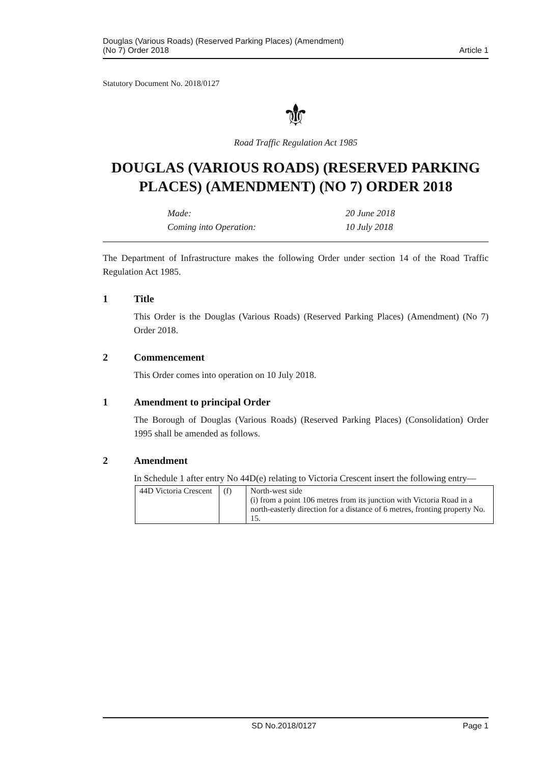Douglas (Various Roads) (Reserved Parking Places) (Amendment)
(No 7) Order 2018
Article 1
Statutory Document No. 2018/0127
⚜
Road Traffic Regulation Act 1985
DOUGLAS (VARIOUS ROADS) (RESERVED PARKING PLACES) (AMENDMENT) (NO 7) ORDER 2018
Made:
20 June 2018
Coming into Operation:
10 July 2018
The Department of Infrastructure makes the following Order under section 14 of the Road Traffic Regulation Act 1985.
1 Title
This Order is the Douglas (Various Roads) (Reserved Parking Places) (Amendment) (No 7) Order 2018.
2 Commencement
This Order comes into operation on 10 July 2018.
1 Amendment to principal Order
The Borough of Douglas (Various Roads) (Reserved Parking Places) (Consolidation) Order 1995 shall be amended as follows.
2 Amendment
In Schedule 1 after entry No 44D(e) relating to Victoria Crescent insert the following entry—
| 44D Victoria Crescent | (f) | North-west side (i) from a point 106 metres from its junction with Victoria Road in a north-easterly direction for a distance of 6 metres, fronting property No. 15. |
SD No.2018/0127 Page 1